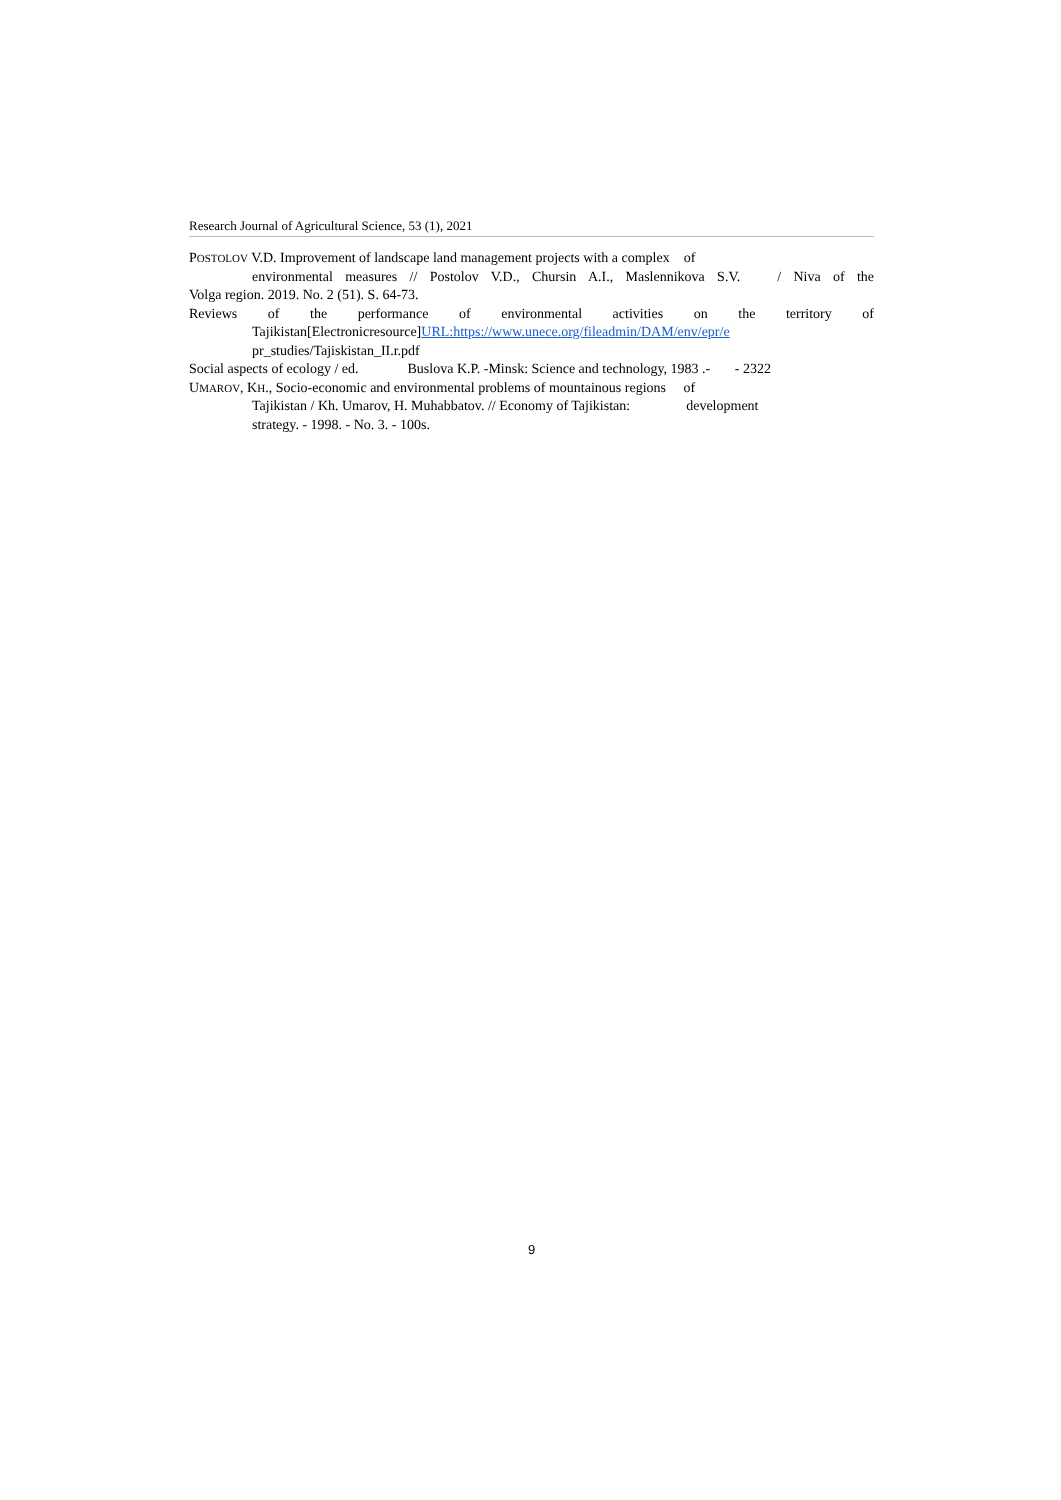Research Journal of Agricultural Science, 53 (1), 2021
POSTOLOV V.D. Improvement of landscape land management projects with a complex of
environmental measures // Postolov V.D., Chursin A.I., Maslennikova S.V. / Niva of the
Volga region. 2019. No. 2 (51). S. 64-73.
Reviews of the performance of environmental activities on the territory of
Tajikistan[Electronicresource]URL:https://www.unece.org/fileadmin/DAM/env/epr/e
pr_studies/Tajiskistan_II.r.pdf
Social aspects of ecology / ed. Buslova K.P. -Minsk: Science and technology, 1983 .- - 2322
UMAROV, KH., Socio-economic and environmental problems of mountainous regions of
Tajikistan / Kh. Umarov, H. Muhabbatov. // Economy of Tajikistan: development
strategy. - 1998. - No. 3. - 100s.
9